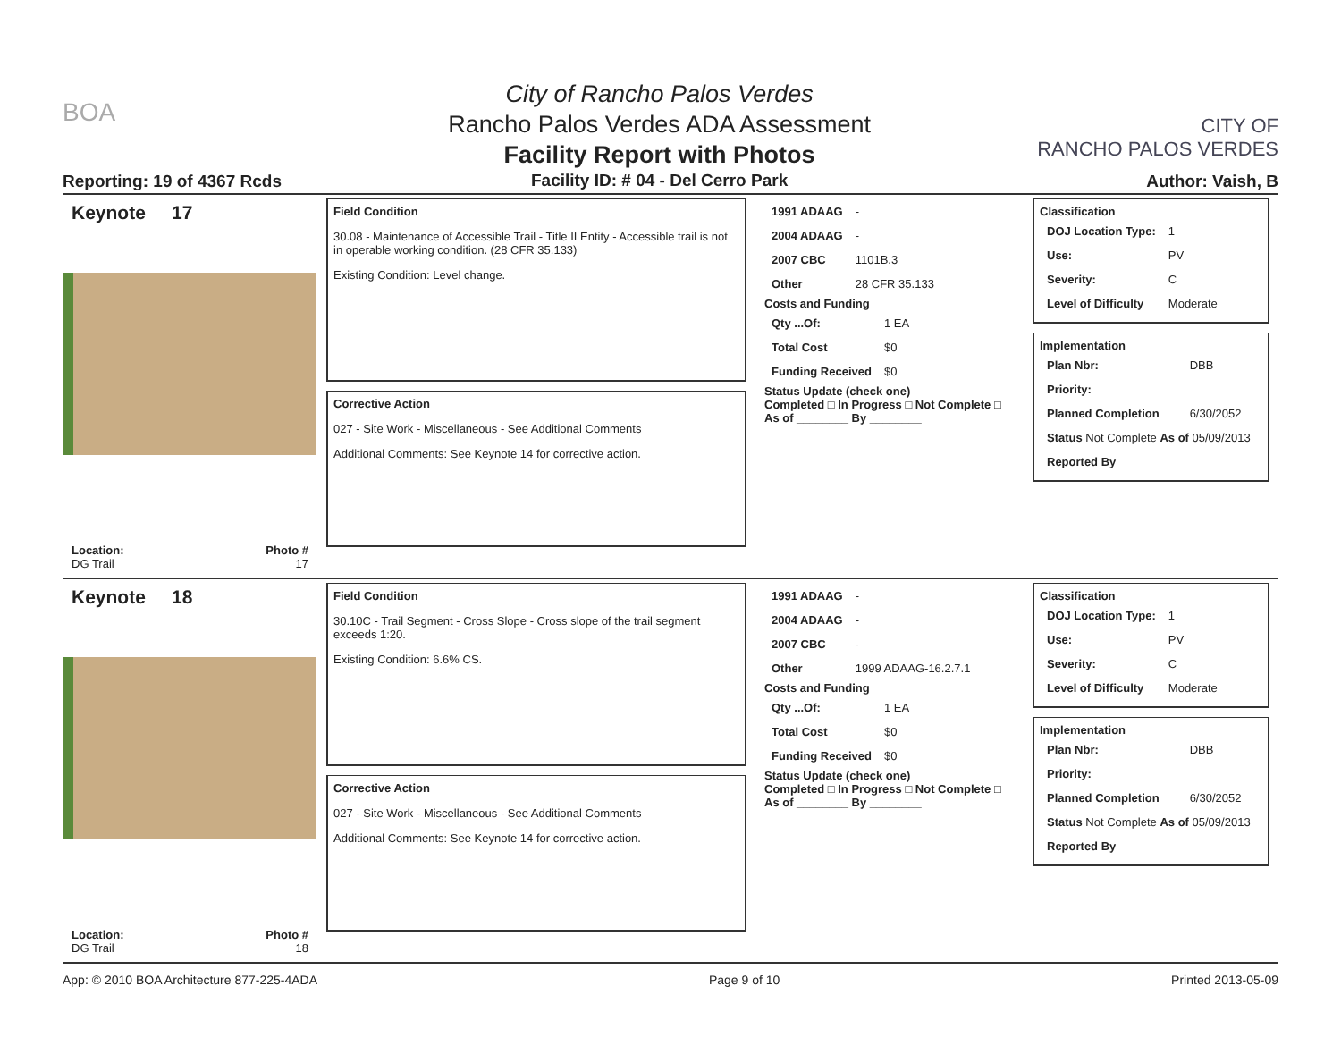BOA
Reporting: 19 of 4367 Rcds
City of Rancho Palos Verdes
Rancho Palos Verdes ADA Assessment
Facility Report with Photos
Facility ID: # 04 - Del Cerro Park
CITY OF
RANCHO PALOS VERDES
Author: Vaish, B
Keynote 17
Location:
DG Trail
Photo #
17
Field Condition
30.08 - Maintenance of Accessible Trail - Title II Entity - Accessible trail is not in operable working condition. (28 CFR 35.133)
Existing Condition: Level change.
Corrective Action
027 - Site Work - Miscellaneous - See Additional Comments
Additional Comments: See Keynote 14 for corrective action.
| 1991 ADAAG | - |
| 2004 ADAAG | - |
| 2007 CBC | 1101B.3 |
| Other | 28 CFR 35.133 |
Costs and Funding
| Qty ...Of: | 1 EA |
| Total Cost | $0 |
| Funding Received | $0 |
Status Update (check one)
Completed □ In Progress □ Not Complete □ As of ________ By ________
Classification
| DOJ Location Type: | 1 |
| Use: | PV |
| Severity: | C |
| Level of Difficulty | Moderate |
Implementation
| Plan Nbr: | DBB |
| Priority: | |
| Planned Completion | 6/30/2052 |
| Status Not Complete As of 05/09/2013 | |
| Reported By | |
Keynote 18
Location:
DG Trail
Photo #
18
Field Condition
30.10C - Trail Segment - Cross Slope - Cross slope of the trail segment exceeds 1:20.
Existing Condition: 6.6% CS.
Corrective Action
027 - Site Work - Miscellaneous - See Additional Comments
Additional Comments: See Keynote 14 for corrective action.
| 1991 ADAAG | - |
| 2004 ADAAG | - |
| 2007 CBC | - |
| Other | 1999 ADAAG-16.2.7.1 |
Costs and Funding
| Qty ...Of: | 1 EA |
| Total Cost | $0 |
| Funding Received | $0 |
Status Update (check one)
Completed □ In Progress □ Not Complete □ As of ________ By ________
Classification
| DOJ Location Type: | 1 |
| Use: | PV |
| Severity: | C |
| Level of Difficulty | Moderate |
Implementation
| Plan Nbr: | DBB |
| Priority: | |
| Planned Completion | 6/30/2052 |
| Status Not Complete As of 05/09/2013 | |
| Reported By | |
App: © 2010 BOA Architecture 877-225-4ADA Page 9 of 10 Printed 2013-05-09